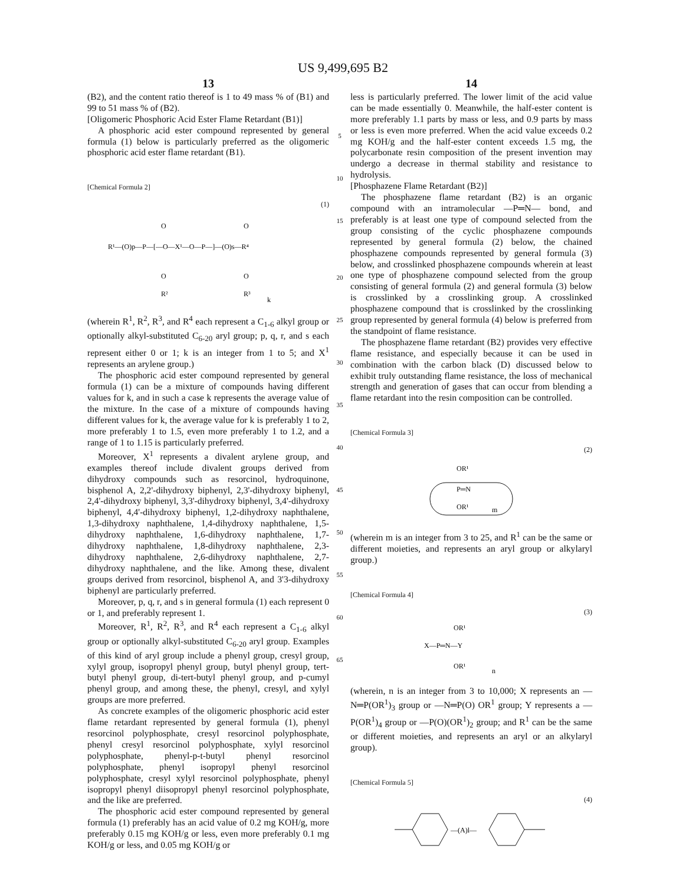US 9,499,695 B2
13
(B2), and the content ratio thereof is 1 to 49 mass % of (B1) and 99 to 51 mass % of (B2).
[Oligomeric Phosphoric Acid Ester Flame Retardant (B1)]
A phosphoric acid ester compound represented by general formula (1) below is particularly preferred as the oligomeric phosphoric acid ester flame retardant (B1).
[Chemical Formula 2]
(1)
R¹—(O)p—P—[—O—X¹—O—P—]—(O)s—R⁴
O
O
R²
O
O
R³
k
(wherein R<sup>1</sup>, R<sup>2</sup>, R<sup>3</sup>, and R<sup>4</sup> each represent a C<sub>1-6</sub> alkyl group or optionally alkyl-substituted C<sub>6-20</sub> aryl group; p, q, r, and s each represent either 0 or 1; k is an integer from 1 to 5; and X<sup>1</sup> represents an arylene group.)
The phosphoric acid ester compound represented by general formula (1) can be a mixture of compounds having different values for k, and in such a case k represents the average value of the mixture. In the case of a mixture of compounds having different values for k, the average value for k is preferably 1 to 2, more preferably 1 to 1.5, even more preferably 1 to 1.2, and a range of 1 to 1.15 is particularly preferred.
Moreover, X<sup>1</sup> represents a divalent arylene group, and examples thereof include divalent groups derived from dihydroxy compounds such as resorcinol, hydroquinone, bisphenol A, 2,2'-dihydroxy biphenyl, 2,3'-dihydroxy biphenyl, 2,4'-dihydroxy biphenyl, 3,3'-dihydroxy biphenyl, 3,4'-dihydroxy biphenyl, 4,4'-dihydroxy biphenyl, 1,2-dihydroxy naphthalene, 1,3-dihydroxy naphthalene, 1,4-dihydroxy naphthalene, 1,5-dihydroxy naphthalene, 1,6-dihydroxy naphthalene, 1,7-dihydroxy naphthalene, 1,8-dihydroxy naphthalene, 2,3-dihydroxy naphthalene, 2,6-dihydroxy naphthalene, 2,7-dihydroxy naphthalene, and the like. Among these, divalent groups derived from resorcinol, bisphenol A, and 3'3-dihydroxy biphenyl are particularly preferred.
Moreover, p, q, r, and s in general formula (1) each represent 0 or 1, and preferably represent 1.
Moreover, R<sup>1</sup>, R<sup>2</sup>, R<sup>3</sup>, and R<sup>4</sup> each represent a C<sub>1-6</sub> alkyl group or optionally alkyl-substituted C<sub>6-20</sub> aryl group. Examples of this kind of aryl group include a phenyl group, cresyl group, xylyl group, isopropyl phenyl group, butyl phenyl group, tert-butyl phenyl group, di-tert-butyl phenyl group, and p-cumyl phenyl group, and among these, the phenyl, cresyl, and xylyl groups are more preferred.
As concrete examples of the oligomeric phosphoric acid ester flame retardant represented by general formula (1), phenyl resorcinol polyphosphate, cresyl resorcinol polyphosphate, phenyl cresyl resorcinol polyphosphate, xylyl resorcinol polyphosphate, phenyl-p-t-butyl phenyl resorcinol polyphosphate, phenyl isopropyl phenyl resorcinol polyphosphate, cresyl xylyl resorcinol polyphosphate, phenyl isopropyl phenyl diisopropyl phenyl resorcinol polyphosphate, and the like are preferred.
The phosphoric acid ester compound represented by general formula (1) preferably has an acid value of 0.2 mg KOH/g, more preferably 0.15 mg KOH/g or less, even more preferably 0.1 mg KOH/g or less, and 0.05 mg KOH/g or
5
10
15
20
25
30
35
40
45
50
55
60
65
14
less is particularly preferred. The lower limit of the acid value can be made essentially 0. Meanwhile, the half-ester content is more preferably 1.1 parts by mass or less, and 0.9 parts by mass or less is even more preferred. When the acid value exceeds 0.2 mg KOH/g and the half-ester content exceeds 1.5 mg, the polycarbonate resin composition of the present invention may undergo a decrease in thermal stability and resistance to hydrolysis.
[Phosphazene Flame Retardant (B2)]
The phosphazene flame retardant (B2) is an organic compound with an intramolecular —P═N— bond, and preferably is at least one type of compound selected from the group consisting of the cyclic phosphazene compounds represented by general formula (2) below, the chained phosphazene compounds represented by general formula (3) below, and crosslinked phosphazene compounds wherein at least one type of phosphazene compound selected from the group consisting of general formula (2) and general formula (3) below is crosslinked by a crosslinking group. A crosslinked phosphazene compound that is crosslinked by the crosslinking group represented by general formula (4) below is preferred from the standpoint of flame resistance.
The phosphazene flame retardant (B2) provides very effective flame resistance, and especially because it can be used in combination with the carbon black (D) discussed below to exhibit truly outstanding flame resistance, the loss of mechanical strength and generation of gases that can occur from blending a flame retardant into the resin composition can be controlled.
[Chemical Formula 3]
(2)
OR¹
P═N
OR¹
m
(wherein m is an integer from 3 to 25, and R<sup>1</sup> can be the same or different moieties, and represents an aryl group or alkylaryl group.)
[Chemical Formula 4]
(3)
OR¹
X—P═N—Y
OR¹
n
(wherein, n is an integer from 3 to 10,000; X represents an —N═P(OR<sup>1</sup>)<sub>3</sub> group or —N═P(O) OR<sup>1</sup> group; Y represents a —P(OR<sup>1</sup>)<sub>4</sub> group or —P(O)(OR<sup>1</sup>)<sub>2</sub> group; and R<sup>1</sup> can be the same or different moieties, and represents an aryl or an alkylaryl group).
[Chemical Formula 5]
(4)
—(A)l—